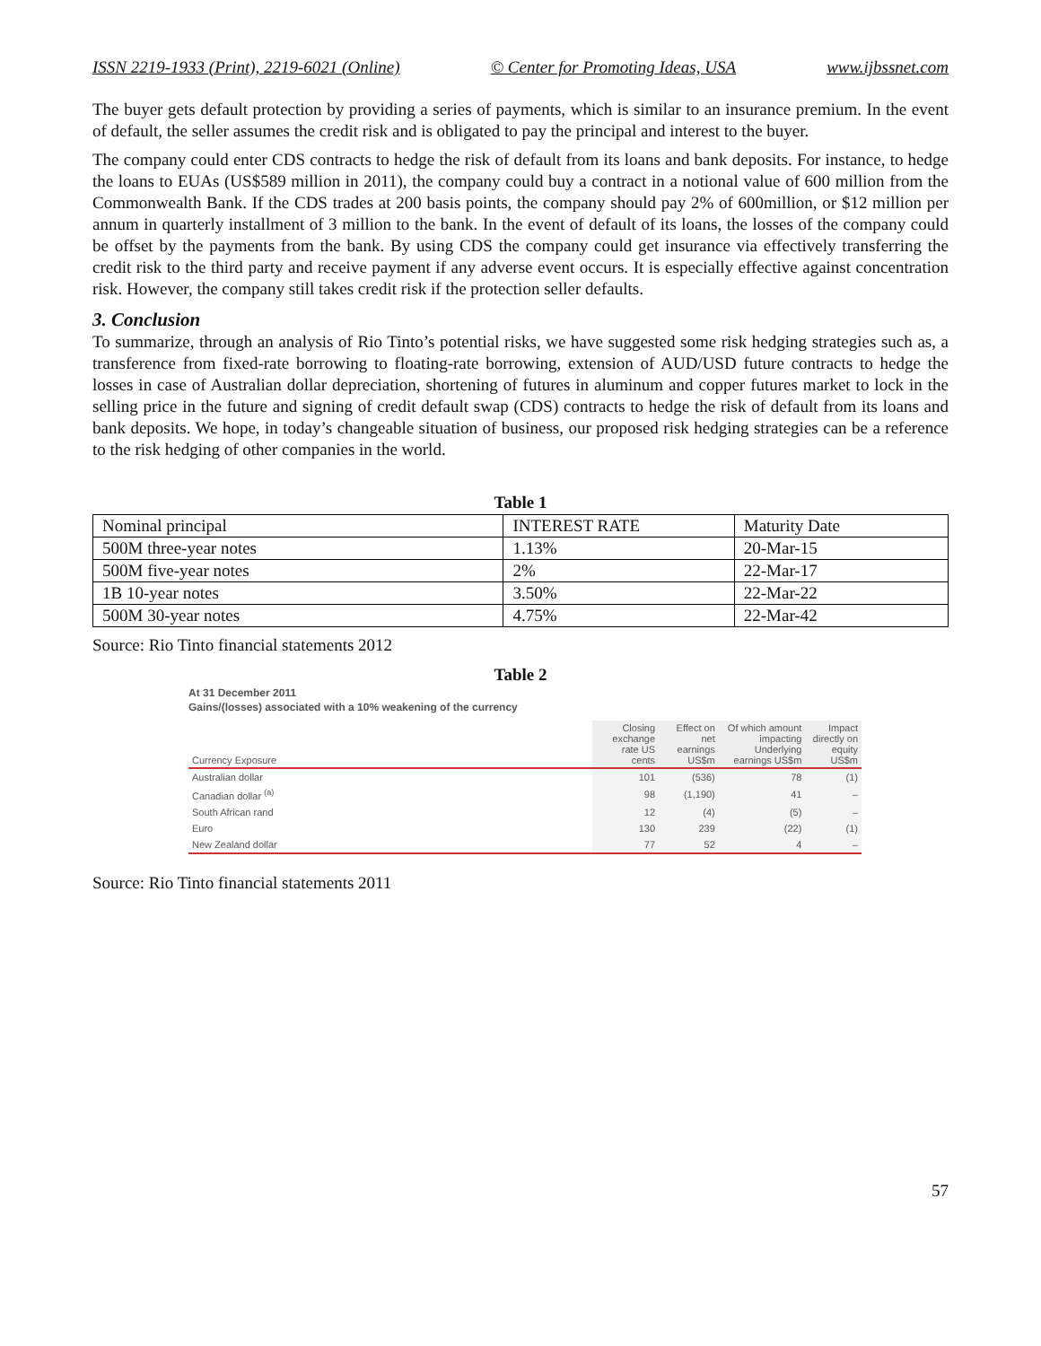ISSN 2219-1933 (Print), 2219-6021 (Online) © Center for Promoting Ideas, USA www.ijbssnet.com
The buyer gets default protection by providing a series of payments, which is similar to an insurance premium. In the event of default, the seller assumes the credit risk and is obligated to pay the principal and interest to the buyer.
The company could enter CDS contracts to hedge the risk of default from its loans and bank deposits. For instance, to hedge the loans to EUAs (US$589 million in 2011), the company could buy a contract in a notional value of 600 million from the Commonwealth Bank. If the CDS trades at 200 basis points, the company should pay 2% of 600million, or $12 million per annum in quarterly installment of 3 million to the bank. In the event of default of its loans, the losses of the company could be offset by the payments from the bank. By using CDS the company could get insurance via effectively transferring the credit risk to the third party and receive payment if any adverse event occurs. It is especially effective against concentration risk. However, the company still takes credit risk if the protection seller defaults.
3. Conclusion
To summarize, through an analysis of Rio Tinto’s potential risks, we have suggested some risk hedging strategies such as, a transference from fixed-rate borrowing to floating-rate borrowing, extension of AUD/USD future contracts to hedge the losses in case of Australian dollar depreciation, shortening of futures in aluminum and copper futures market to lock in the selling price in the future and signing of credit default swap (CDS) contracts to hedge the risk of default from its loans and bank deposits. We hope, in today’s changeable situation of business, our proposed risk hedging strategies can be a reference to the risk hedging of other companies in the world.
Table 1
| Nominal principal | INTEREST RATE | Maturity Date |
| 500M three-year notes | 1.13% | 20-Mar-15 |
| 500M five-year notes | 2% | 22-Mar-17 |
| 1B 10-year notes | 3.50% | 22-Mar-22 |
| 500M 30-year notes | 4.75% | 22-Mar-42 |
Source: Rio Tinto financial statements 2012
Table 2
At 31 December 2011
Gains/(losses) associated with a 10% weakening of the currency
| Currency Exposure | Closing exchange rate US cents | Effect on net earnings US$m | Of which amount impacting Underlying earnings US$m | Impact directly on equity US$m |
| --- | --- | --- | --- | --- |
| Australian dollar | 101 | (536) | 78 | (1) |
| Canadian dollar <sup>(a)</sup> | 98 | (1,190) | 41 | – |
| South African rand | 12 | (4) | (5) | – |
| Euro | 130 | 239 | (22) | (1) |
| New Zealand dollar | 77 | 52 | 4 | – |
Source: Rio Tinto financial statements 2011
57